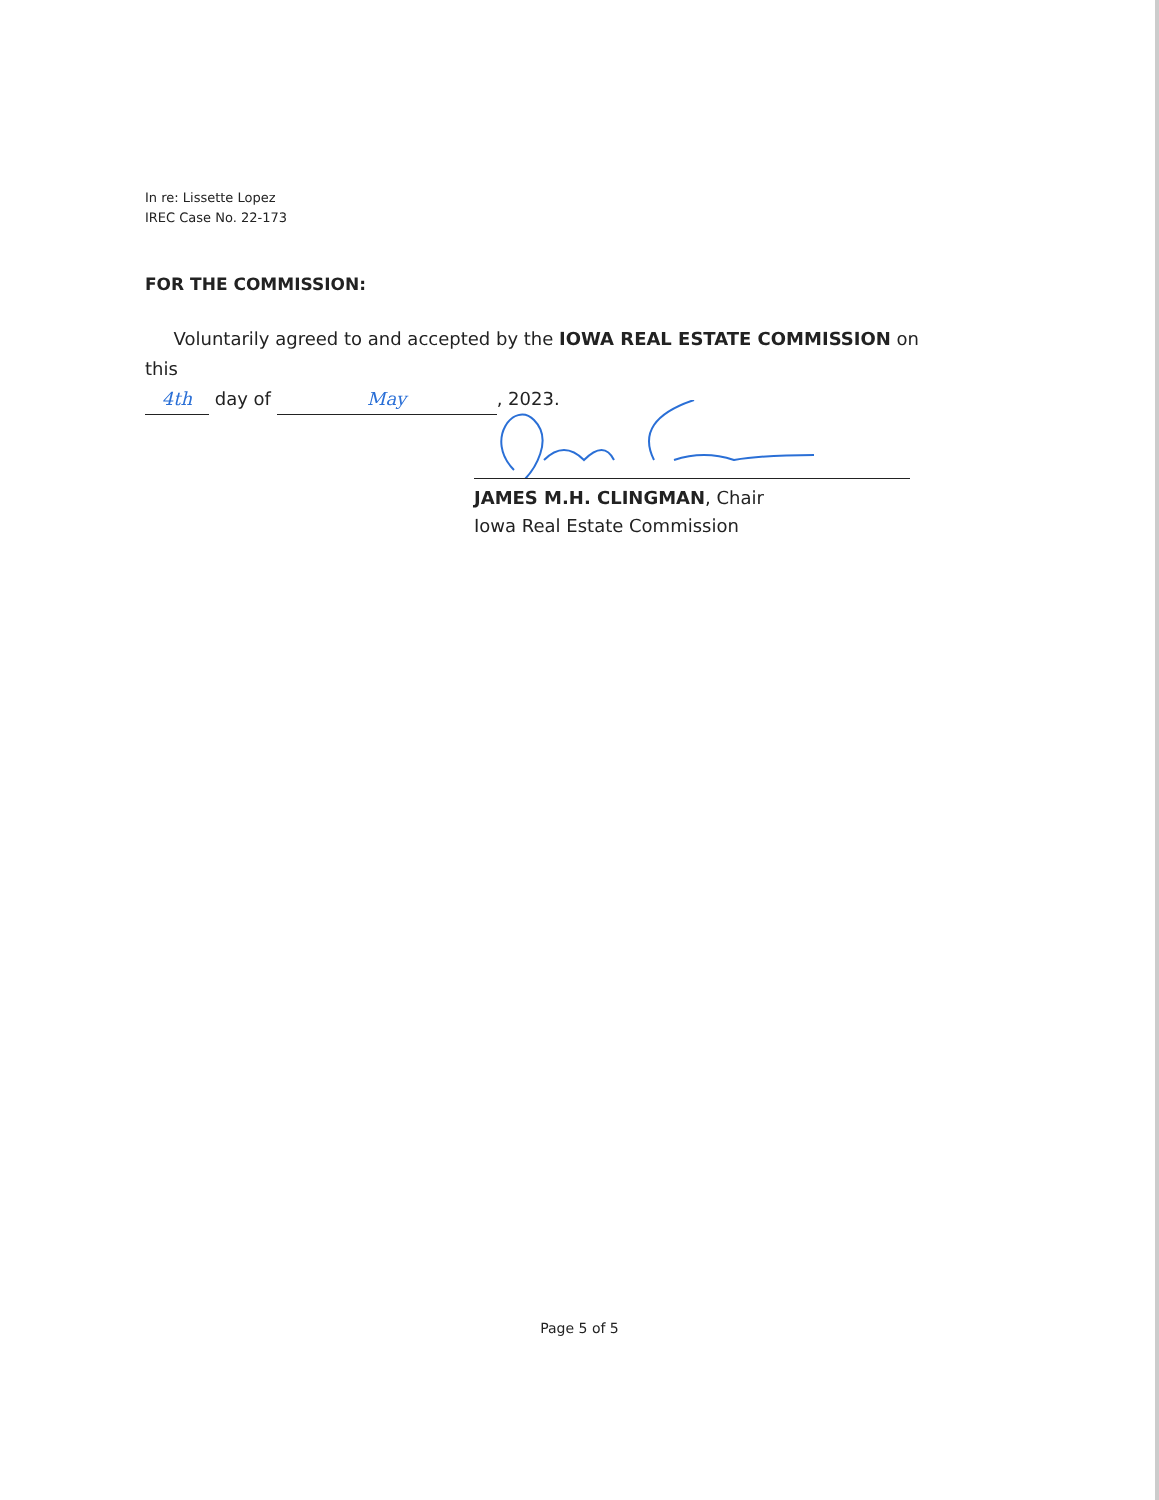In re: Lissette Lopez
IREC Case No. 22-173
FOR THE COMMISSION:
Voluntarily agreed to and accepted by the IOWA REAL ESTATE COMMISSION on this
4th day of May, 2023.
JAMES M.H. CLINGMAN, Chair
Iowa Real Estate Commission
Page 5 of 5